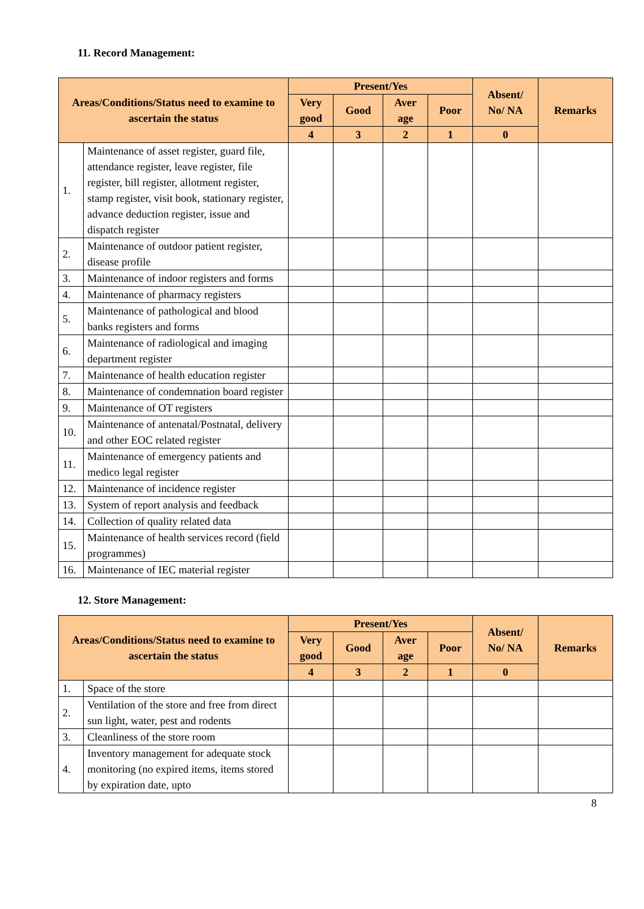11. Record Management:
| Areas/Conditions/Status need to examine to ascertain the status | | Present/Yes | | | | Absent/ No/ NA | Remarks |
| --- | --- | --- | --- | --- | --- | --- | --- |
| | | Very good | Good | Aver age | Poor | | |
| | | 4 | 3 | 2 | 1 | 0 | |
| 1. | Maintenance of asset register, guard file, attendance register, leave register, file register, bill register, allotment register, stamp register, visit book, stationary register, advance deduction register, issue and dispatch register | | | | | | |
| 2. | Maintenance of outdoor patient register, disease profile | | | | | | |
| 3. | Maintenance of indoor registers and forms | | | | | | |
| 4. | Maintenance of pharmacy registers | | | | | | |
| 5. | Maintenance of pathological and blood banks registers and forms | | | | | | |
| 6. | Maintenance of radiological and imaging department register | | | | | | |
| 7. | Maintenance of health education register | | | | | | |
| 8. | Maintenance of condemnation board register | | | | | | |
| 9. | Maintenance of OT registers | | | | | | |
| 10. | Maintenance of antenatal/Postnatal, delivery and other EOC related register | | | | | | |
| 11. | Maintenance of emergency patients and medico legal register | | | | | | |
| 12. | Maintenance of incidence register | | | | | | |
| 13. | System of report analysis and feedback | | | | | | |
| 14. | Collection of quality related data | | | | | | |
| 15. | Maintenance of health services record (field programmes) | | | | | | |
| 16. | Maintenance of IEC material register | | | | | | |
12. Store Management:
| Areas/Conditions/Status need to examine to ascertain the status | | Present/Yes | | | | Absent/ No/ NA | Remarks |
| --- | --- | --- | --- | --- | --- | --- | --- |
| | | Very good | Good | Aver age | Poor | | |
| | | 4 | 3 | 2 | 1 | 0 | |
| 1. | Space of the store | | | | | | |
| 2. | Ventilation of the store and free from direct sun light, water, pest and rodents | | | | | | |
| 3. | Cleanliness of the store room | | | | | | |
| 4. | Inventory management for adequate stock monitoring (no expired items, items stored by expiration date, upto | | | | | | |
8